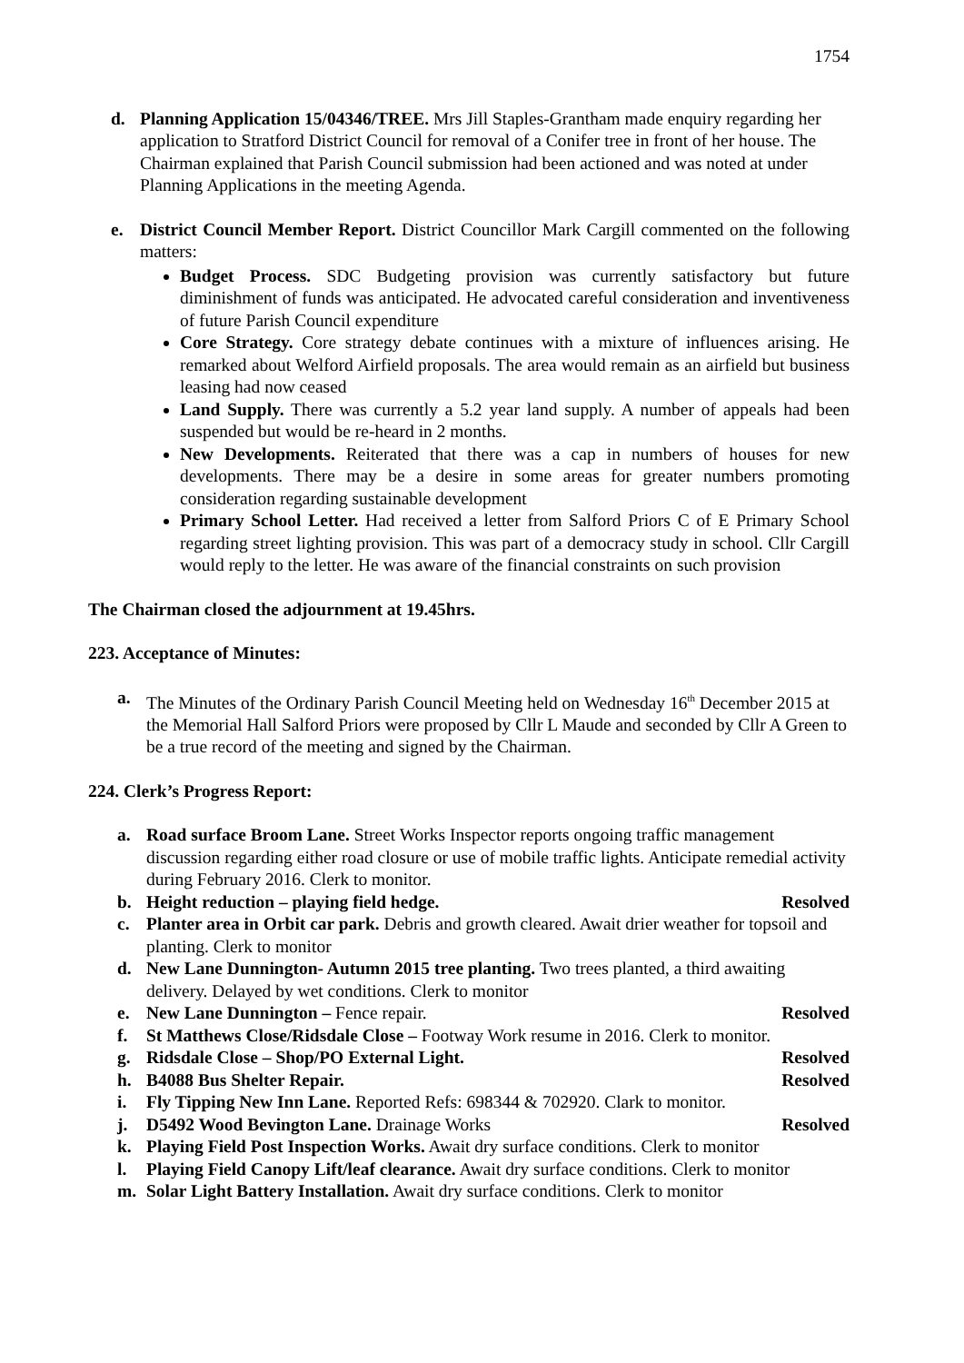1754
d. Planning Application 15/04346/TREE. Mrs Jill Staples-Grantham made enquiry regarding her application to Stratford District Council for removal of a Conifer tree in front of her house. The Chairman explained that Parish Council submission had been actioned and was noted at under Planning Applications in the meeting Agenda.
e. District Council Member Report. District Councillor Mark Cargill commented on the following matters:
Budget Process. SDC Budgeting provision was currently satisfactory but future diminishment of funds was anticipated. He advocated careful consideration and inventiveness of future Parish Council expenditure
Core Strategy. Core strategy debate continues with a mixture of influences arising. He remarked about Welford Airfield proposals. The area would remain as an airfield but business leasing had now ceased
Land Supply. There was currently a 5.2 year land supply. A number of appeals had been suspended but would be re-heard in 2 months.
New Developments. Reiterated that there was a cap in numbers of houses for new developments. There may be a desire in some areas for greater numbers promoting consideration regarding sustainable development
Primary School Letter. Had received a letter from Salford Priors C of E Primary School regarding street lighting provision. This was part of a democracy study in school. Cllr Cargill would reply to the letter. He was aware of the financial constraints on such provision
The Chairman closed the adjournment at 19.45hrs.
223. Acceptance of Minutes:
a. The Minutes of the Ordinary Parish Council Meeting held on Wednesday 16<sup>th</sup> December 2015 at the Memorial Hall Salford Priors were proposed by Cllr L Maude and seconded by Cllr A Green to be a true record of the meeting and signed by the Chairman.
224. Clerk’s Progress Report:
a. Road surface Broom Lane. Street Works Inspector reports ongoing traffic management discussion regarding either road closure or use of mobile traffic lights. Anticipate remedial activity during February 2016. Clerk to monitor.
b. Height reduction – playing field hedge. Resolved
c. Planter area in Orbit car park. Debris and growth cleared. Await drier weather for topsoil and planting. Clerk to monitor
d. New Lane Dunnington- Autumn 2015 tree planting. Two trees planted, a third awaiting delivery. Delayed by wet conditions. Clerk to monitor
e. New Lane Dunnington – Fence repair. Resolved
f. St Matthews Close/Ridsdale Close – Footway Work resume in 2016. Clerk to monitor.
g. Ridsdale Close – Shop/PO External Light. Resolved
h. B4088 Bus Shelter Repair. Resolved
i. Fly Tipping New Inn Lane. Reported Refs: 698344 & 702920. Clark to monitor.
j. D5492 Wood Bevington Lane. Drainage Works Resolved
k. Playing Field Post Inspection Works. Await dry surface conditions. Clerk to monitor
l. Playing Field Canopy Lift/leaf clearance. Await dry surface conditions. Clerk to monitor
m. Solar Light Battery Installation. Await dry surface conditions. Clerk to monitor